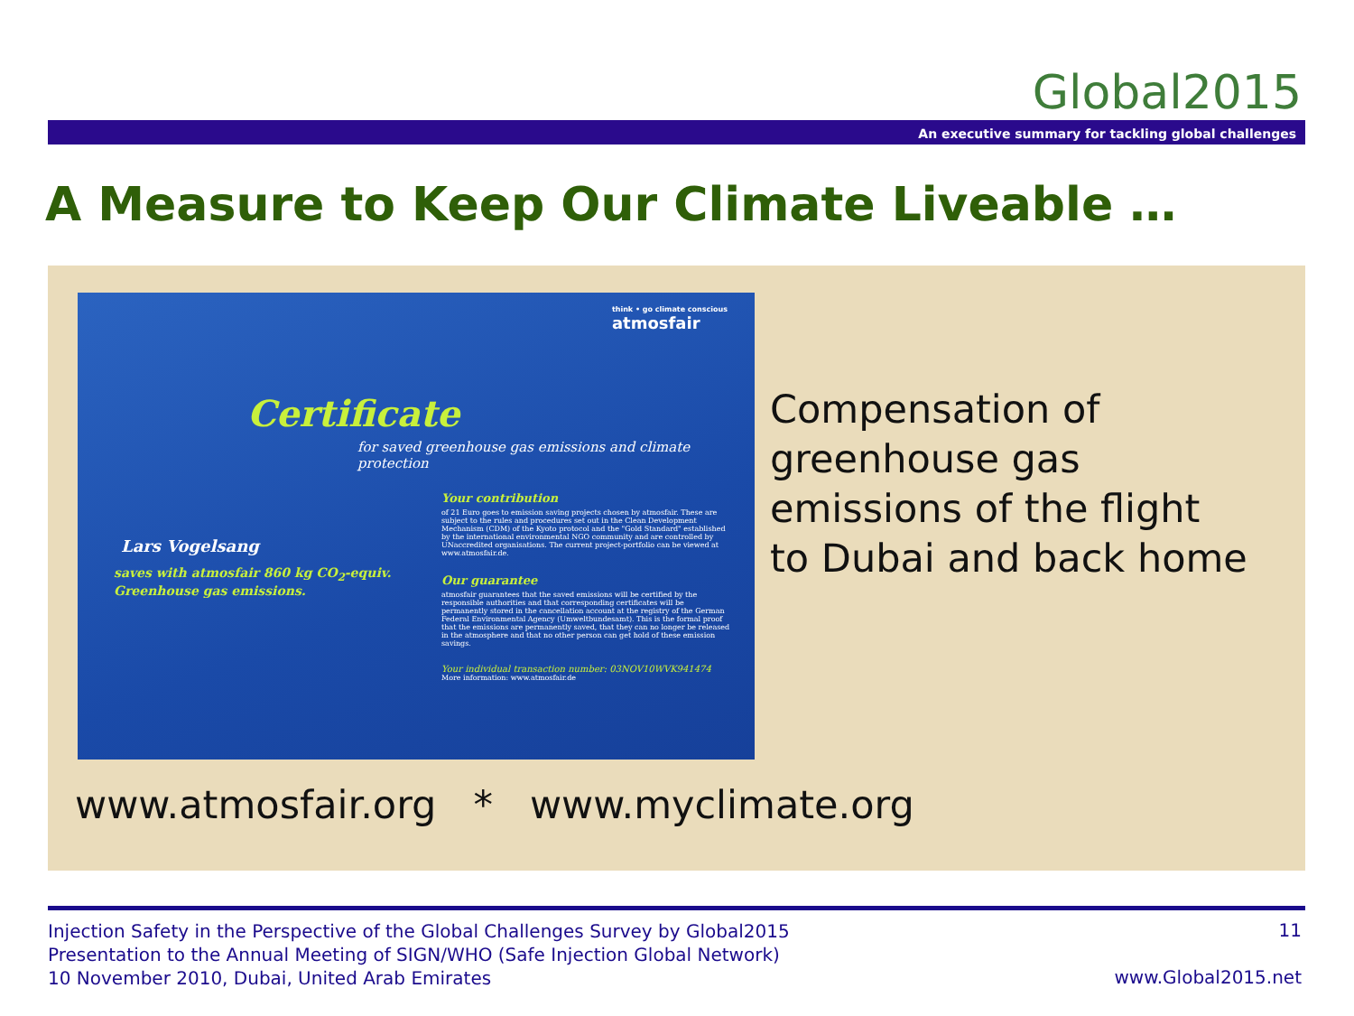Global2015
An executive summary for tackling global challenges
A Measure to Keep Our Climate Liveable …
think • go climate conscious
atmosfair
Certificate
for saved greenhouse gas emissions and climate protection
Lars Vogelsang
saves with atmosfair 860 kg CO<sub>2</sub>-equiv.
Greenhouse gas emissions.
Your contribution
of 21 Euro goes to emission saving projects chosen by atmosfair. These are subject to the rules and procedures set out in the Clean Development Mechanism (CDM) of the Kyoto protocol and the "Gold Standard" established by the international environmental NGO community and are controlled by UNaccredited organisations. The current project-portfolio can be viewed at www.atmosfair.de.
Our guarantee
atmosfair guarantees that the saved emissions will be certified by the responsible authorities and that corresponding certificates will be permanently stored in the cancellation account at the registry of the German Federal Environmental Agency (Umweltbundesamt). This is the formal proof that the emissions are permanently saved, that they can no longer be released in the atmosphere and that no other person can get hold of these emission savings.
Your individual transaction number: 03NOV10WVK941474
More information: www.atmosfair.de
Compensation of
greenhouse gas
emissions of the flight
to Dubai and back home
www.atmosfair.org * www.myclimate.org
Injection Safety in the Perspective of the Global Challenges Survey by Global2015
Presentation to the Annual Meeting of SIGN/WHO (Safe Injection Global Network)
10 November 2010, Dubai, United Arab Emirates
11
www.Global2015.net